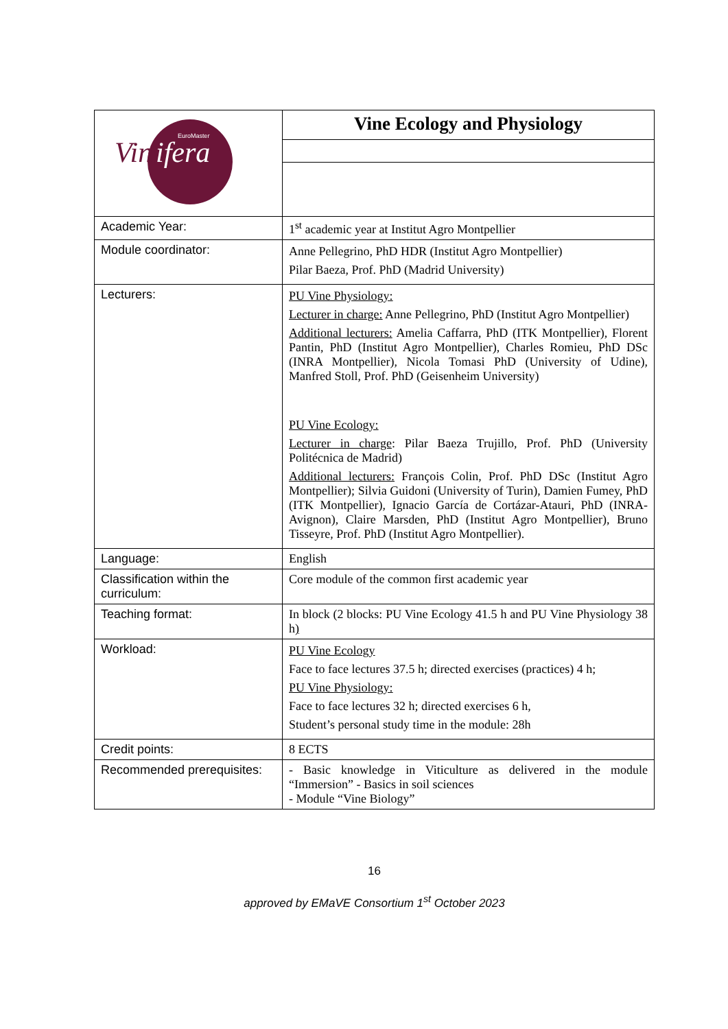| Vin ifera EuroMaster | Vine Ecology and Physiology |
| Academic Year: | 1<sup>st</sup> academic year at Institut Agro Montpellier |
| Module coordinator: | Anne Pellegrino, PhD HDR (Institut Agro Montpellier) Pilar Baeza, Prof. PhD (Madrid University) |
| Lecturers: | PU Vine Physiology: Lecturer in charge: Anne Pellegrino, PhD (Institut Agro Montpellier) Additional lecturers: Amelia Caffarra, PhD (ITK Montpellier), Florent Pantin, PhD (Institut Agro Montpellier), Charles Romieu, PhD DSc (INRA Montpellier), Nicola Tomasi PhD (University of Udine), Manfred Stoll, Prof. PhD (Geisenheim University) PU Vine Ecology: Lecturer in charge : Pilar Baeza Trujillo, Prof. PhD (University Politécnica de Madrid) Additional lecturers: François Colin, Prof. PhD DSc (Institut Agro Montpellier); Silvia Guidoni (University of Turin), Damien Fumey, PhD (ITK Montpellier), Ignacio García de Cortázar-Atauri, PhD (INRA-Avignon), Claire Marsden, PhD (Institut Agro Montpellier), Bruno Tisseyre, Prof. PhD (Institut Agro Montpellier). |
| Language: | English |
| Classification within the curriculum: | Core module of the common first academic year |
| Teaching format: | In block (2 blocks: PU Vine Ecology 41.5 h and PU Vine Physiology 38 h ) |
| Workload: | PU Vine Ecology Face to face lectures 37.5 h; directed exercises (practices) 4 h; PU Vine Physiology: Face to face lectures 32 h; directed exercises 6 h, Student’s personal study time in the module: 28h |
| Credit points: | 8 ECTS |
| Recommended prerequisites: | - Basic knowledge in Viticulture as delivered in the module “Immersion” - Basics in soil sciences - Module “Vine Biology” |
16
approved by EMaVE Consortium 1<sup>st</sup> October 2023